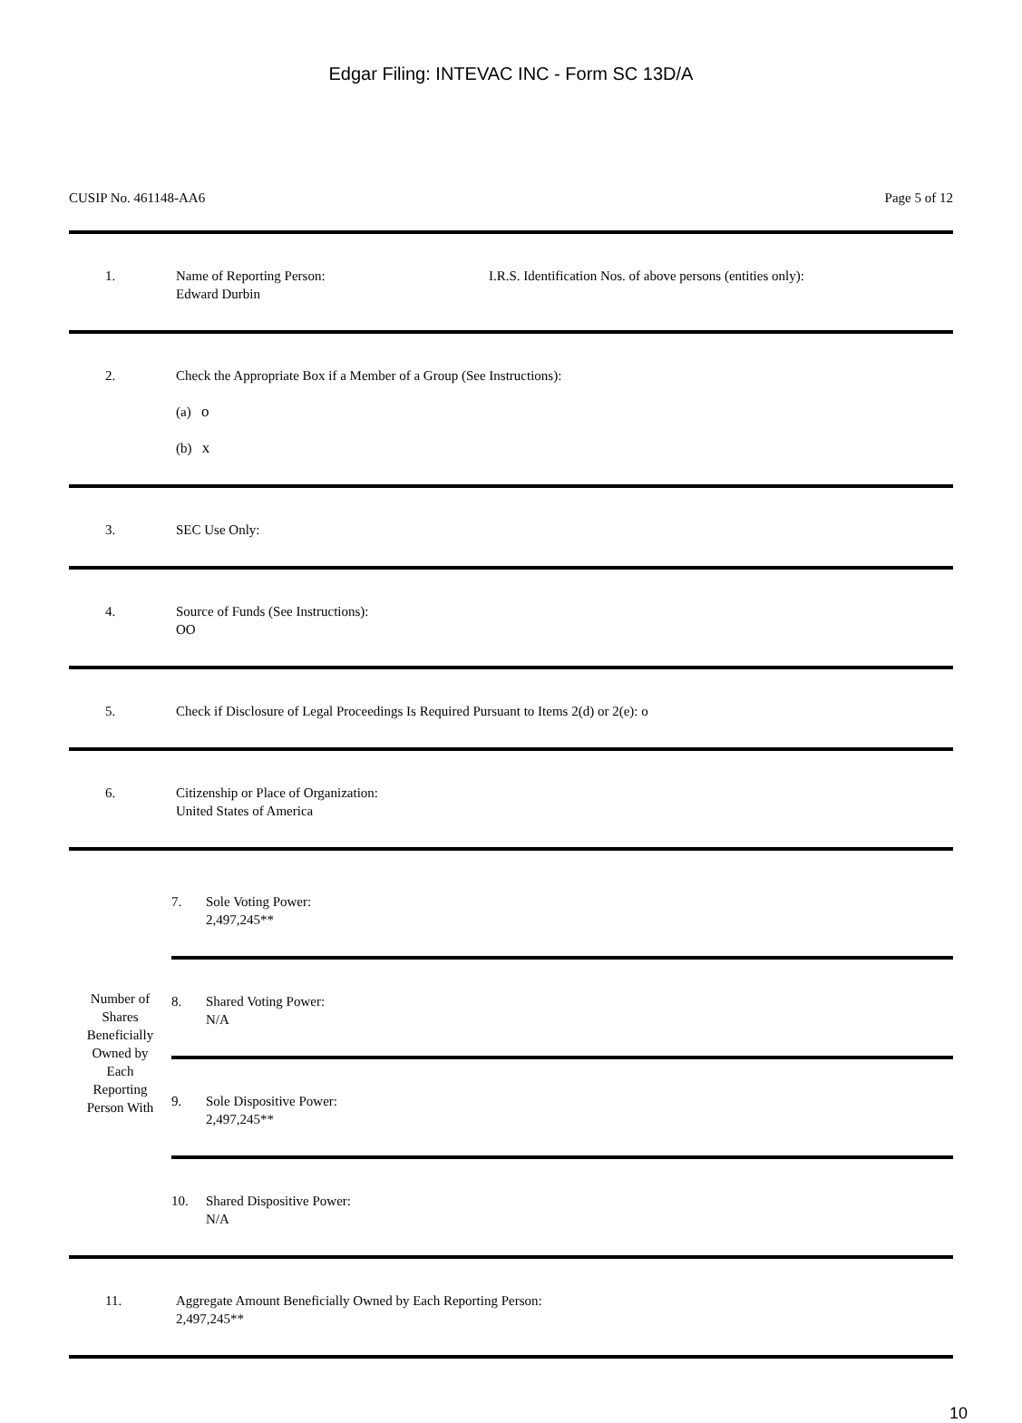Edgar Filing: INTEVAC INC - Form SC 13D/A
CUSIP No. 461148-AA6 Page 5 of 12
| 1. | Name of Reporting Person: Edward Durbin I.R.S. Identification Nos. of above persons (entities only): |
| 2. | Check the Appropriate Box if a Member of a Group (See Instructions): (a) o (b) x |
| 3. | SEC Use Only: |
| 4. | Source of Funds (See Instructions): OO |
| 5. | Check if Disclosure of Legal Proceedings Is Required Pursuant to Items 2(d) or 2(e): o |
| 6. | Citizenship or Place of Organization: United States of America |
| Number of Shares Beneficially Owned by Each Reporting Person With | / 7. / Sole Voting Power: 2,497,245** / / 8. / Shared Voting Power: N/A / / 9. / Sole Dispositive Power: 2,497,245** / / 10. / Shared Dispositive Power: N/A / |
| 11. | Aggregate Amount Beneficially Owned by Each Reporting Person: 2,497,245** |
10